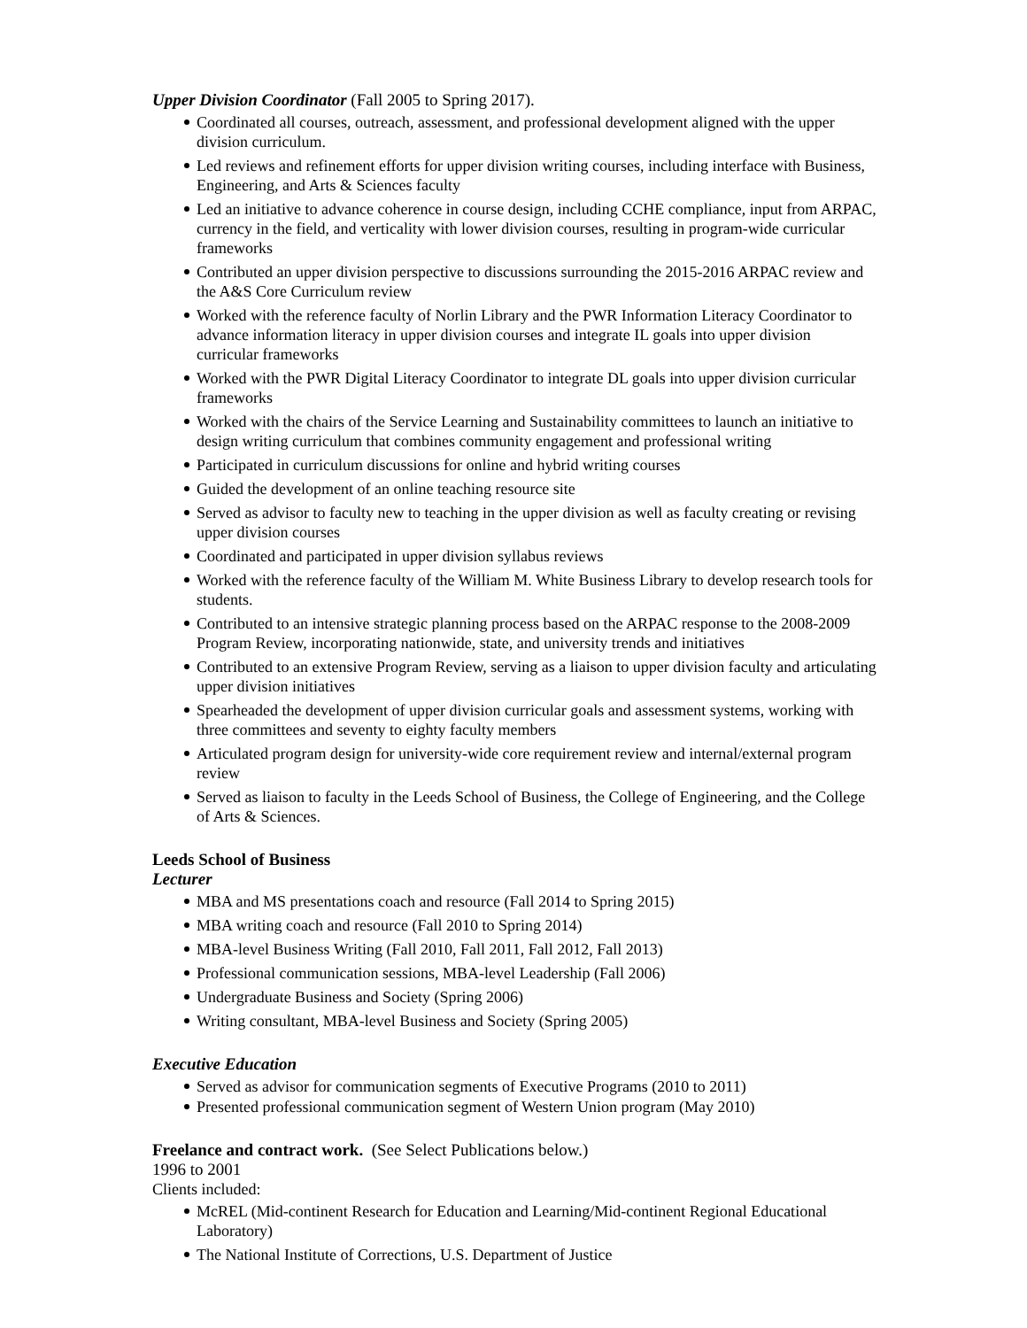Upper Division Coordinator (Fall 2005 to Spring 2017).
Coordinated all courses, outreach, assessment, and professional development aligned with the upper division curriculum.
Led reviews and refinement efforts for upper division writing courses, including interface with Business, Engineering, and Arts & Sciences faculty
Led an initiative to advance coherence in course design, including CCHE compliance, input from ARPAC, currency in the field, and verticality with lower division courses, resulting in program-wide curricular frameworks
Contributed an upper division perspective to discussions surrounding the 2015-2016 ARPAC review and the A&S Core Curriculum review
Worked with the reference faculty of Norlin Library and the PWR Information Literacy Coordinator to advance information literacy in upper division courses and integrate IL goals into upper division curricular frameworks
Worked with the PWR Digital Literacy Coordinator to integrate DL goals into upper division curricular frameworks
Worked with the chairs of the Service Learning and Sustainability committees to launch an initiative to design writing curriculum that combines community engagement and professional writing
Participated in curriculum discussions for online and hybrid writing courses
Guided the development of an online teaching resource site
Served as advisor to faculty new to teaching in the upper division as well as faculty creating or revising upper division courses
Coordinated and participated in upper division syllabus reviews
Worked with the reference faculty of the William M. White Business Library to develop research tools for students.
Contributed to an intensive strategic planning process based on the ARPAC response to the 2008-2009 Program Review, incorporating nationwide, state, and university trends and initiatives
Contributed to an extensive Program Review, serving as a liaison to upper division faculty and articulating upper division initiatives
Spearheaded the development of upper division curricular goals and assessment systems, working with three committees and seventy to eighty faculty members
Articulated program design for university-wide core requirement review and internal/external program review
Served as liaison to faculty in the Leeds School of Business, the College of Engineering, and the College of Arts & Sciences.
Leeds School of Business
Lecturer
MBA and MS presentations coach and resource (Fall 2014 to Spring 2015)
MBA writing coach and resource (Fall 2010 to Spring 2014)
MBA-level Business Writing (Fall 2010, Fall 2011, Fall 2012, Fall 2013)
Professional communication sessions, MBA-level Leadership (Fall 2006)
Undergraduate Business and Society (Spring 2006)
Writing consultant, MBA-level Business and Society (Spring 2005)
Executive Education
Served as advisor for communication segments of Executive Programs (2010 to 2011)
Presented professional communication segment of Western Union program (May 2010)
Freelance and contract work. (See Select Publications below.)
1996 to 2001
Clients included:
McREL (Mid-continent Research for Education and Learning/Mid-continent Regional Educational Laboratory)
The National Institute of Corrections, U.S. Department of Justice